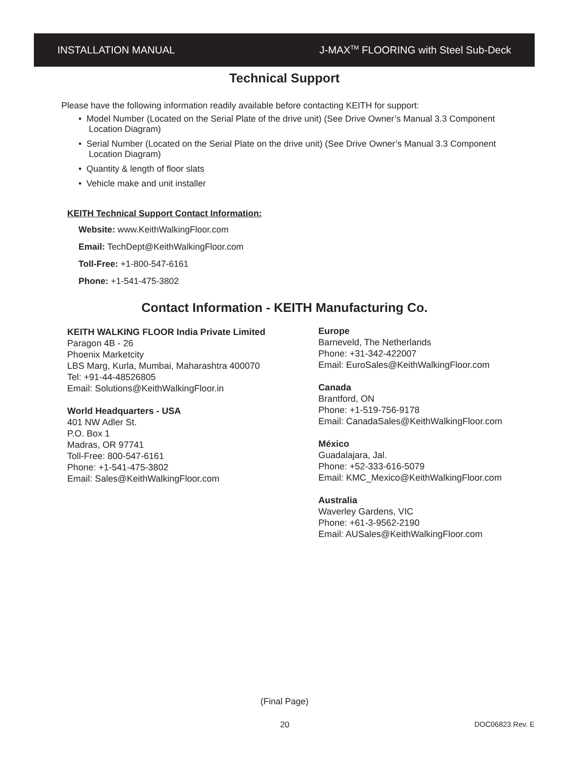INSTALLATION MANUAL J-MAX<sup>TM</sup> FLOORING with Steel Sub-Deck
Technical Support
Please have the following information readily available before contacting KEITH for support:
• Model Number (Located on the Serial Plate of the drive unit) (See Drive Owner’s Manual 3.3 Component Location Diagram)
• Serial Number (Located on the Serial Plate on the drive unit) (See Drive Owner’s Manual 3.3 Component Location Diagram)
• Quantity & length of floor slats
• Vehicle make and unit installer
KEITH Technical Support Contact Information:
Website: www.KeithWalkingFloor.com
Email: TechDept@KeithWalkingFloor.com
Toll-Free: +1-800-547-6161
Phone: +1-541-475-3802
Contact Information - KEITH Manufacturing Co.
KEITH WALKING FLOOR India Private Limited
Paragon 4B - 26
Phoenix Marketcity
LBS Marg, Kurla, Mumbai, Maharashtra 400070
Tel: +91-44-48526805
Email: Solutions@KeithWalkingFloor.in
World Headquarters - USA
401 NW Adler St.
P.O. Box 1
Madras, OR 97741
Toll-Free: 800-547-6161
Phone: +1-541-475-3802
Email: Sales@KeithWalkingFloor.com
Europe
Barneveld, The Netherlands
Phone: +31-342-422007
Email: EuroSales@KeithWalkingFloor.com
Canada
Brantford, ON
Phone: +1-519-756-9178
Email: CanadaSales@KeithWalkingFloor.com
México
Guadalajara, Jal.
Phone: +52-333-616-5079
Email: KMC_Mexico@KeithWalkingFloor.com
Australia
Waverley Gardens, VIC
Phone: +61-3-9562-2190
Email: AUSales@KeithWalkingFloor.com
(Final Page)
20 DOC06823 Rev. E